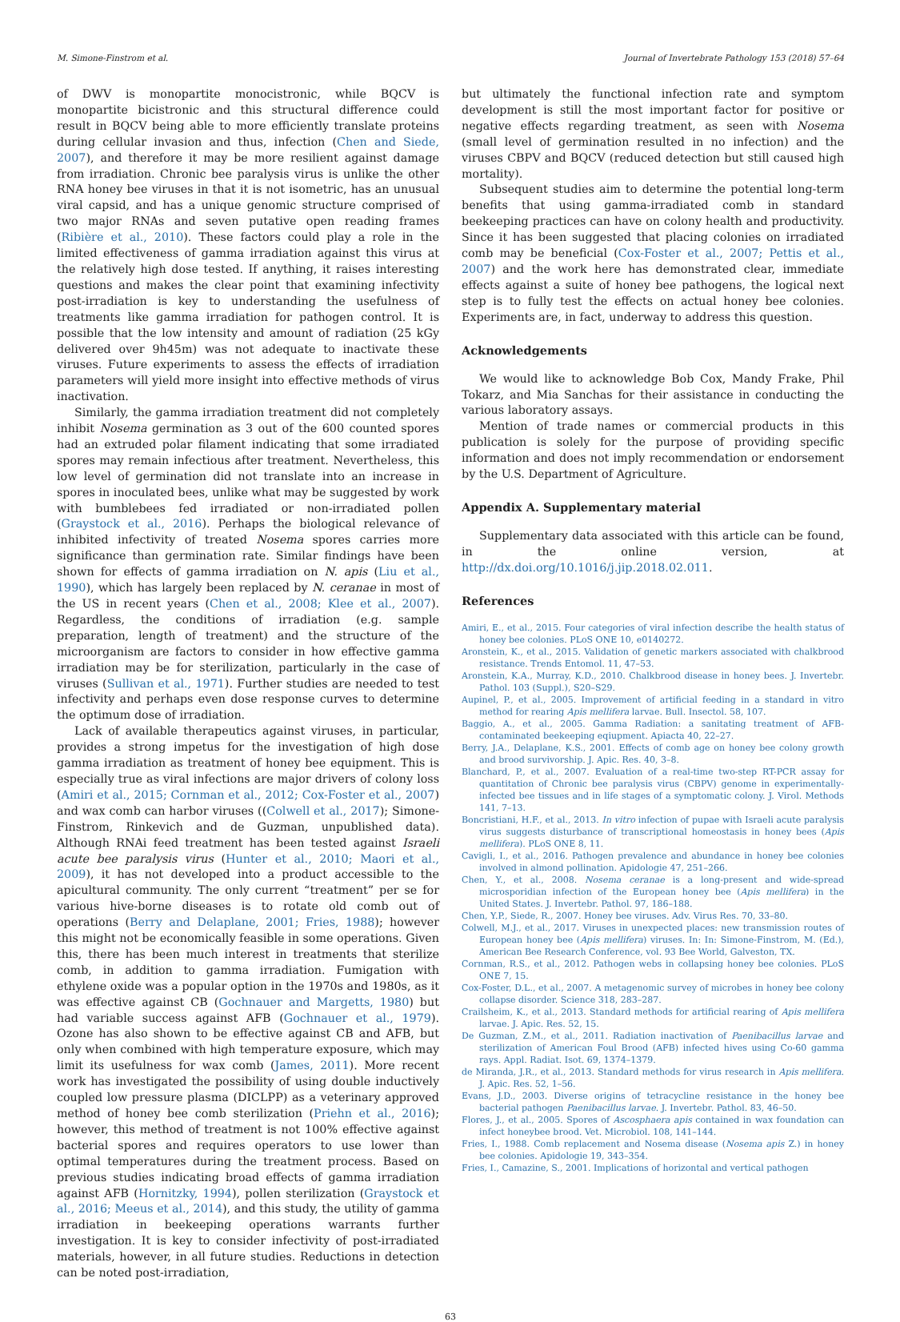M. Simone-Finstrom et al. Journal of Invertebrate Pathology 153 (2018) 57–64
of DWV is monopartite monocistronic, while BQCV is monopartite bicistronic and this structural difference could result in BQCV being able to more efficiently translate proteins during cellular invasion and thus, infection (Chen and Siede, 2007), and therefore it may be more resilient against damage from irradiation. Chronic bee paralysis virus is unlike the other RNA honey bee viruses in that it is not isometric, has an unusual viral capsid, and has a unique genomic structure comprised of two major RNAs and seven putative open reading frames (Ribière et al., 2010). These factors could play a role in the limited effectiveness of gamma irradiation against this virus at the relatively high dose tested. If anything, it raises interesting questions and makes the clear point that examining infectivity post-irradiation is key to understanding the usefulness of treatments like gamma irradiation for pathogen control. It is possible that the low intensity and amount of radiation (25 kGy delivered over 9h45m) was not adequate to inactivate these viruses. Future experiments to assess the effects of irradiation parameters will yield more insight into effective methods of virus inactivation.
Similarly, the gamma irradiation treatment did not completely inhibit Nosema germination as 3 out of the 600 counted spores had an extruded polar filament indicating that some irradiated spores may remain infectious after treatment. Nevertheless, this low level of germination did not translate into an increase in spores in inoculated bees, unlike what may be suggested by work with bumblebees fed irradiated or non-irradiated pollen (Graystock et al., 2016). Perhaps the biological relevance of inhibited infectivity of treated Nosema spores carries more significance than germination rate. Similar findings have been shown for effects of gamma irradiation on N. apis (Liu et al., 1990), which has largely been replaced by N. ceranae in most of the US in recent years (Chen et al., 2008; Klee et al., 2007). Regardless, the conditions of irradiation (e.g. sample preparation, length of treatment) and the structure of the microorganism are factors to consider in how effective gamma irradiation may be for sterilization, particularly in the case of viruses (Sullivan et al., 1971). Further studies are needed to test infectivity and perhaps even dose response curves to determine the optimum dose of irradiation.
Lack of available therapeutics against viruses, in particular, provides a strong impetus for the investigation of high dose gamma irradiation as treatment of honey bee equipment. This is especially true as viral infections are major drivers of colony loss (Amiri et al., 2015; Cornman et al., 2012; Cox-Foster et al., 2007) and wax comb can harbor viruses ((Colwell et al., 2017); Simone-Finstrom, Rinkevich and de Guzman, unpublished data). Although RNAi feed treatment has been tested against Israeli acute bee paralysis virus (Hunter et al., 2010; Maori et al., 2009), it has not developed into a product accessible to the apicultural community. The only current “treatment” per se for various hive-borne diseases is to rotate old comb out of operations (Berry and Delaplane, 2001; Fries, 1988); however this might not be economically feasible in some operations. Given this, there has been much interest in treatments that sterilize comb, in addition to gamma irradiation. Fumigation with ethylene oxide was a popular option in the 1970s and 1980s, as it was effective against CB (Gochnauer and Margetts, 1980) but had variable success against AFB (Gochnauer et al., 1979). Ozone has also shown to be effective against CB and AFB, but only when combined with high temperature exposure, which may limit its usefulness for wax comb (James, 2011). More recent work has investigated the possibility of using double inductively coupled low pressure plasma (DICLPP) as a veterinary approved method of honey bee comb sterilization (Priehn et al., 2016); however, this method of treatment is not 100% effective against bacterial spores and requires operators to use lower than optimal temperatures during the treatment process. Based on previous studies indicating broad effects of gamma irradiation against AFB (Hornitzky, 1994), pollen sterilization (Graystock et al., 2016; Meeus et al., 2014), and this study, the utility of gamma irradiation in beekeeping operations warrants further investigation. It is key to consider infectivity of post-irradiated materials, however, in all future studies. Reductions in detection can be noted post-irradiation,
but ultimately the functional infection rate and symptom development is still the most important factor for positive or negative effects regarding treatment, as seen with Nosema (small level of germination resulted in no infection) and the viruses CBPV and BQCV (reduced detection but still caused high mortality).
Subsequent studies aim to determine the potential long-term benefits that using gamma-irradiated comb in standard beekeeping practices can have on colony health and productivity. Since it has been suggested that placing colonies on irradiated comb may be beneficial (Cox-Foster et al., 2007; Pettis et al., 2007) and the work here has demonstrated clear, immediate effects against a suite of honey bee pathogens, the logical next step is to fully test the effects on actual honey bee colonies. Experiments are, in fact, underway to address this question.
Acknowledgements
We would like to acknowledge Bob Cox, Mandy Frake, Phil Tokarz, and Mia Sanchas for their assistance in conducting the various laboratory assays.
Mention of trade names or commercial products in this publication is solely for the purpose of providing specific information and does not imply recommendation or endorsement by the U.S. Department of Agriculture.
Appendix A. Supplementary material
Supplementary data associated with this article can be found, in the online version, at http://dx.doi.org/10.1016/j.jip.2018.02.011.
References
Amiri, E., et al., 2015. Four categories of viral infection describe the health status of honey bee colonies. PLoS ONE 10, e0140272.
Aronstein, K., et al., 2015. Validation of genetic markers associated with chalkbrood resistance. Trends Entomol. 11, 47–53.
Aronstein, K.A., Murray, K.D., 2010. Chalkbrood disease in honey bees. J. Invertebr. Pathol. 103 (Suppl.), S20–S29.
Aupinel, P., et al., 2005. Improvement of artificial feeding in a standard in vitro method for rearing Apis mellifera larvae. Bull. Insectol. 58, 107.
Baggio, A., et al., 2005. Gamma Radiation: a sanitating treatment of AFB-contaminated beekeeping eqiupment. Apiacta 40, 22–27.
Berry, J.A., Delaplane, K.S., 2001. Effects of comb age on honey bee colony growth and brood survivorship. J. Apic. Res. 40, 3–8.
Blanchard, P., et al., 2007. Evaluation of a real-time two-step RT-PCR assay for quantitation of Chronic bee paralysis virus (CBPV) genome in experimentally-infected bee tissues and in life stages of a symptomatic colony. J. Virol. Methods 141, 7–13.
Boncristiani, H.F., et al., 2013. In vitro infection of pupae with Israeli acute paralysis virus suggests disturbance of transcriptional homeostasis in honey bees (Apis mellifera). PLoS ONE 8, 11.
Cavigli, I., et al., 2016. Pathogen prevalence and abundance in honey bee colonies involved in almond pollination. Apidologie 47, 251–266.
Chen, Y., et al., 2008. Nosema ceranae is a long-present and wide-spread microsporidian infection of the European honey bee (Apis mellifera) in the United States. J. Invertebr. Pathol. 97, 186–188.
Chen, Y.P., Siede, R., 2007. Honey bee viruses. Adv. Virus Res. 70, 33–80.
Colwell, M.J., et al., 2017. Viruses in unexpected places: new transmission routes of European honey bee (Apis mellifera) viruses. In: In: Simone-Finstrom, M. (Ed.), American Bee Research Conference, vol. 93 Bee World, Galveston, TX.
Cornman, R.S., et al., 2012. Pathogen webs in collapsing honey bee colonies. PLoS ONE 7, 15.
Cox-Foster, D.L., et al., 2007. A metagenomic survey of microbes in honey bee colony collapse disorder. Science 318, 283–287.
Crailsheim, K., et al., 2013. Standard methods for artificial rearing of Apis mellifera larvae. J. Apic. Res. 52, 15.
De Guzman, Z.M., et al., 2011. Radiation inactivation of Paenibacillus larvae and sterilization of American Foul Brood (AFB) infected hives using Co-60 gamma rays. Appl. Radiat. Isot. 69, 1374–1379.
de Miranda, J.R., et al., 2013. Standard methods for virus research in Apis mellifera. J. Apic. Res. 52, 1–56.
Evans, J.D., 2003. Diverse origins of tetracycline resistance in the honey bee bacterial pathogen Paenibacillus larvae. J. Invertebr. Pathol. 83, 46–50.
Flores, J., et al., 2005. Spores of Ascosphaera apis contained in wax foundation can infect honeybee brood. Vet. Microbiol. 108, 141–144.
Fries, I., 1988. Comb replacement and Nosema disease (Nosema apis Z.) in honey bee colonies. Apidologie 19, 343–354.
Fries, I., Camazine, S., 2001. Implications of horizontal and vertical pathogen
63